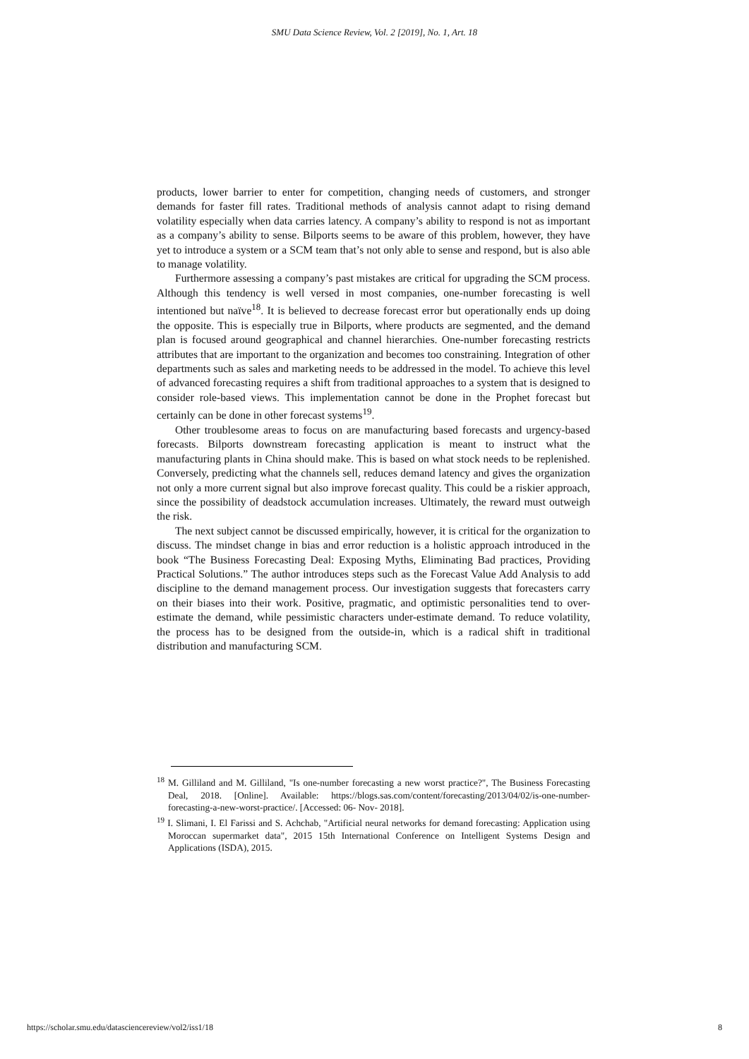SMU Data Science Review, Vol. 2 [2019], No. 1, Art. 18
products, lower barrier to enter for competition, changing needs of customers, and stronger demands for faster fill rates. Traditional methods of analysis cannot adapt to rising demand volatility especially when data carries latency. A company’s ability to respond is not as important as a company’s ability to sense. Bilports seems to be aware of this problem, however, they have yet to introduce a system or a SCM team that’s not only able to sense and respond, but is also able to manage volatility.
Furthermore assessing a company’s past mistakes are critical for upgrading the SCM process. Although this tendency is well versed in most companies, one-number forecasting is well intentioned but naïve<sup>18</sup>. It is believed to decrease forecast error but operationally ends up doing the opposite. This is especially true in Bilports, where products are segmented, and the demand plan is focused around geographical and channel hierarchies. One-number forecasting restricts attributes that are important to the organization and becomes too constraining. Integration of other departments such as sales and marketing needs to be addressed in the model. To achieve this level of advanced forecasting requires a shift from traditional approaches to a system that is designed to consider role-based views. This implementation cannot be done in the Prophet forecast but certainly can be done in other forecast systems<sup>19</sup>.
Other troublesome areas to focus on are manufacturing based forecasts and urgency-based forecasts. Bilports downstream forecasting application is meant to instruct what the manufacturing plants in China should make. This is based on what stock needs to be replenished. Conversely, predicting what the channels sell, reduces demand latency and gives the organization not only a more current signal but also improve forecast quality. This could be a riskier approach, since the possibility of deadstock accumulation increases. Ultimately, the reward must outweigh the risk.
The next subject cannot be discussed empirically, however, it is critical for the organization to discuss. The mindset change in bias and error reduction is a holistic approach introduced in the book “The Business Forecasting Deal: Exposing Myths, Eliminating Bad practices, Providing Practical Solutions.” The author introduces steps such as the Forecast Value Add Analysis to add discipline to the demand management process. Our investigation suggests that forecasters carry on their biases into their work. Positive, pragmatic, and optimistic personalities tend to over-estimate the demand, while pessimistic characters under-estimate demand. To reduce volatility, the process has to be designed from the outside-in, which is a radical shift in traditional distribution and manufacturing SCM.
<sup>18</sup> M. Gilliland and M. Gilliland, "Is one-number forecasting a new worst practice?", The Business Forecasting Deal, 2018. [Online]. Available: https://blogs.sas.com/content/forecasting/2013/04/02/is-one-number-forecasting-a-new-worst-practice/. [Accessed: 06- Nov- 2018].
<sup>19</sup> I. Slimani, I. El Farissi and S. Achchab, "Artificial neural networks for demand forecasting: Application using Moroccan supermarket data", 2015 15th International Conference on Intelligent Systems Design and Applications (ISDA), 2015.
https://scholar.smu.edu/datasciencereview/vol2/iss1/18 8